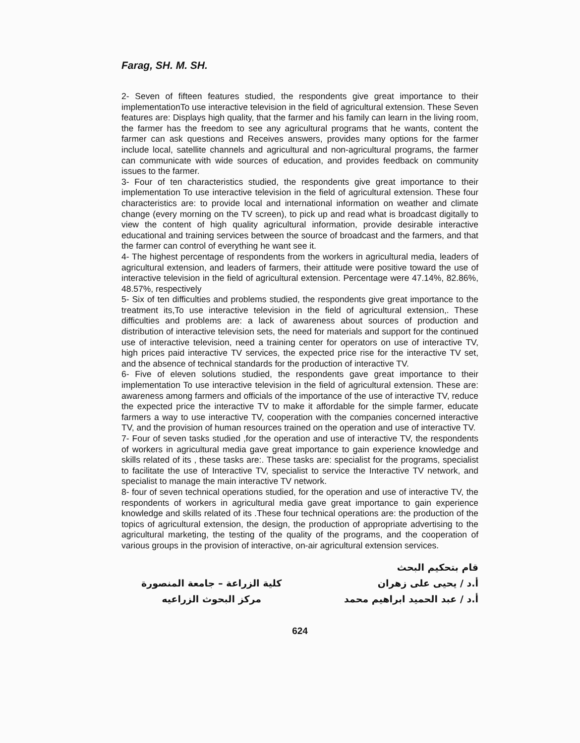Farag, SH. M. SH.
2- Seven of fifteen features studied, the respondents give great importance to their implementationTo use interactive television in the field of agricultural extension. These Seven features are: Displays high quality, that the farmer and his family can learn in the living room, the farmer has the freedom to see any agricultural programs that he wants, content the farmer can ask questions and Receives answers, provides many options for the farmer include local, satellite channels and agricultural and non-agricultural programs, the farmer can communicate with wide sources of education, and provides feedback on community issues to the farmer.
3- Four of ten characteristics studied, the respondents give great importance to their implementation To use interactive television in the field of agricultural extension. These four characteristics are: to provide local and international information on weather and climate change (every morning on the TV screen), to pick up and read what is broadcast digitally to view the content of high quality agricultural information, provide desirable interactive educational and training services between the source of broadcast and the farmers, and that the farmer can control of everything he want see it.
4- The highest percentage of respondents from the workers in agricultural media, leaders of agricultural extension, and leaders of farmers, their attitude were positive toward the use of interactive television in the field of agricultural extension. Percentage were 47.14%, 82.86%, 48.57%, respectively
5- Six of ten difficulties and problems studied, the respondents give great importance to the treatment its,To use interactive television in the field of agricultural extension,. These difficulties and problems are: a lack of awareness about sources of production and distribution of interactive television sets, the need for materials and support for the continued use of interactive television, need a training center for operators on use of interactive TV, high prices paid interactive TV services, the expected price rise for the interactive TV set, and the absence of technical standards for the production of interactive TV.
6- Five of eleven solutions studied, the respondents gave great importance to their implementation To use interactive television in the field of agricultural extension. These are: awareness among farmers and officials of the importance of the use of interactive TV, reduce the expected price the interactive TV to make it affordable for the simple farmer, educate farmers a way to use interactive TV, cooperation with the companies concerned interactive TV, and the provision of human resources trained on the operation and use of interactive TV.
7- Four of seven tasks studied ,for the operation and use of interactive TV, the respondents of workers in agricultural media gave great importance to gain experience knowledge and skills related of its , these tasks are:. These tasks are: specialist for the programs, specialist to facilitate the use of Interactive TV, specialist to service the Interactive TV network, and specialist to manage the main interactive TV network.
8- four of seven technical operations studied, for the operation and use of interactive TV, the respondents of workers in agricultural media gave great importance to gain experience knowledge and skills related of its .These four technical operations are: the production of the topics of agricultural extension, the design, the production of appropriate advertising to the agricultural marketing, the testing of the quality of the programs, and the cooperation of various groups in the provision of interactive, on-air agricultural extension services.
قام بتحكيم البحث
أ.د / يحيى على زهران
أ.د / عبد الحميد ابراهيم محمد
كلية الزراعة – جامعة المنصورة
مركز البحوث الزراعيه
624